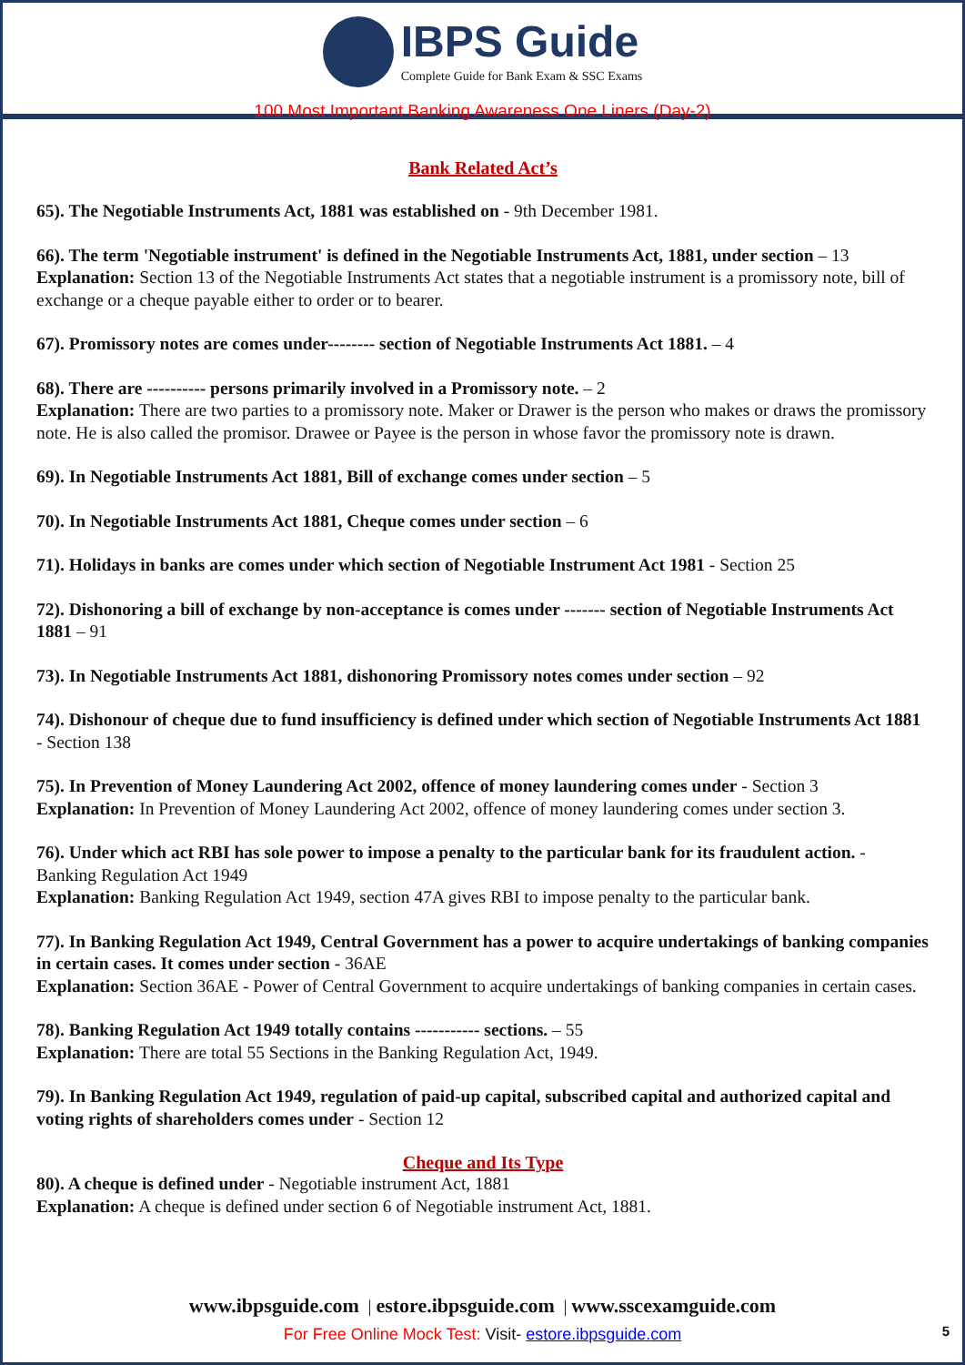IBPS Guide
Complete Guide for Bank Exam & SSC Exams
100 Most Important Banking Awareness One Liners (Day-2)
Bank Related Act’s
65). The Negotiable Instruments Act, 1881 was established on - 9th December 1981.
66). The term 'Negotiable instrument' is defined in the Negotiable Instruments Act, 1881, under section – 13
Explanation: Section 13 of the Negotiable Instruments Act states that a negotiable instrument is a promissory note, bill of exchange or a cheque payable either to order or to bearer.
67). Promissory notes are comes under-------- section of Negotiable Instruments Act 1881. – 4
68). There are ---------- persons primarily involved in a Promissory note. – 2
Explanation: There are two parties to a promissory note. Maker or Drawer is the person who makes or draws the promissory note. He is also called the promisor. Drawee or Payee is the person in whose favor the promissory note is drawn.
69). In Negotiable Instruments Act 1881, Bill of exchange comes under section – 5
70). In Negotiable Instruments Act 1881, Cheque comes under section – 6
71). Holidays in banks are comes under which section of Negotiable Instrument Act 1981 - Section 25
72). Dishonoring a bill of exchange by non-acceptance is comes under ------- section of Negotiable Instruments Act 1881 – 91
73). In Negotiable Instruments Act 1881, dishonoring Promissory notes comes under section – 92
74). Dishonour of cheque due to fund insufficiency is defined under which section of Negotiable Instruments Act 1881 - Section 138
75). In Prevention of Money Laundering Act 2002, offence of money laundering comes under - Section 3
Explanation: In Prevention of Money Laundering Act 2002, offence of money laundering comes under section 3.
76). Under which act RBI has sole power to impose a penalty to the particular bank for its fraudulent action. - Banking Regulation Act 1949
Explanation: Banking Regulation Act 1949, section 47A gives RBI to impose penalty to the particular bank.
77). In Banking Regulation Act 1949, Central Government has a power to acquire undertakings of banking companies in certain cases. It comes under section - 36AE
Explanation: Section 36AE - Power of Central Government to acquire undertakings of banking companies in certain cases.
78). Banking Regulation Act 1949 totally contains ----------- sections. – 55
Explanation: There are total 55 Sections in the Banking Regulation Act, 1949.
79). In Banking Regulation Act 1949, regulation of paid-up capital, subscribed capital and authorized capital and voting rights of shareholders comes under - Section 12
Cheque and Its Type
80). A cheque is defined under - Negotiable instrument Act, 1881
Explanation: A cheque is defined under section 6 of Negotiable instrument Act, 1881.
www.ibpsguide.com | estore.ibpsguide.com | www.sscexamguide.com
For Free Online Mock Test: Visit- estore.ibpsguide.com
5